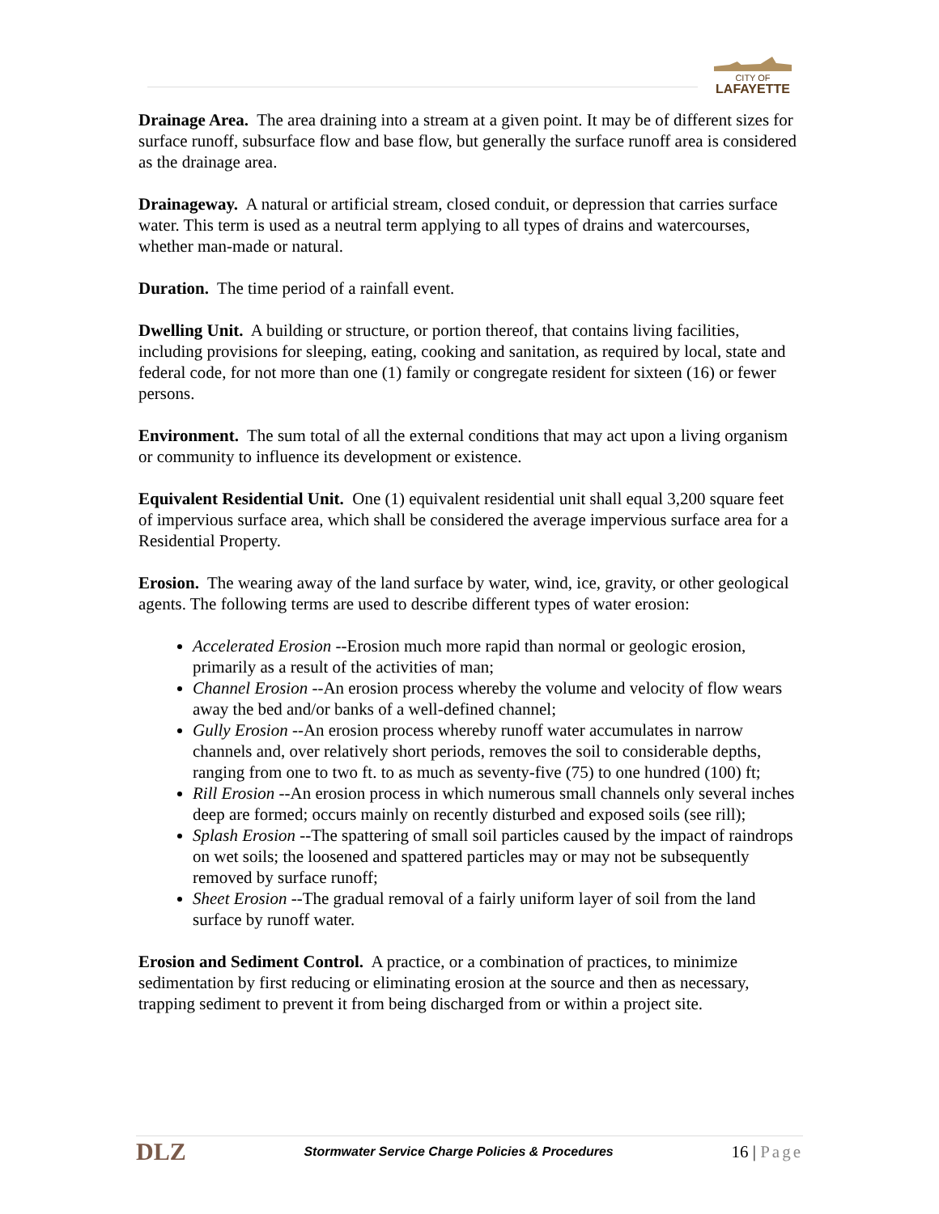CITY OF
LAFAYETTE
Drainage Area. The area draining into a stream at a given point. It may be of different sizes for surface runoff, subsurface flow and base flow, but generally the surface runoff area is considered as the drainage area.
Drainageway. A natural or artificial stream, closed conduit, or depression that carries surface water. This term is used as a neutral term applying to all types of drains and watercourses, whether man-made or natural.
Duration. The time period of a rainfall event.
Dwelling Unit. A building or structure, or portion thereof, that contains living facilities, including provisions for sleeping, eating, cooking and sanitation, as required by local, state and federal code, for not more than one (1) family or congregate resident for sixteen (16) or fewer persons.
Environment. The sum total of all the external conditions that may act upon a living organism or community to influence its development or existence.
Equivalent Residential Unit. One (1) equivalent residential unit shall equal 3,200 square feet of impervious surface area, which shall be considered the average impervious surface area for a Residential Property.
Erosion. The wearing away of the land surface by water, wind, ice, gravity, or other geological agents. The following terms are used to describe different types of water erosion:
Accelerated Erosion --Erosion much more rapid than normal or geologic erosion, primarily as a result of the activities of man;
Channel Erosion --An erosion process whereby the volume and velocity of flow wears away the bed and/or banks of a well-defined channel;
Gully Erosion --An erosion process whereby runoff water accumulates in narrow channels and, over relatively short periods, removes the soil to considerable depths, ranging from one to two ft. to as much as seventy-five (75) to one hundred (100) ft;
Rill Erosion --An erosion process in which numerous small channels only several inches deep are formed; occurs mainly on recently disturbed and exposed soils (see rill);
Splash Erosion --The spattering of small soil particles caused by the impact of raindrops on wet soils; the loosened and spattered particles may or may not be subsequently removed by surface runoff;
Sheet Erosion --The gradual removal of a fairly uniform layer of soil from the land surface by runoff water.
Erosion and Sediment Control. A practice, or a combination of practices, to minimize sedimentation by first reducing or eliminating erosion at the source and then as necessary, trapping sediment to prevent it from being discharged from or within a project site.
DLZ
Stormwater Service Charge Policies & Procedures
16 | Page